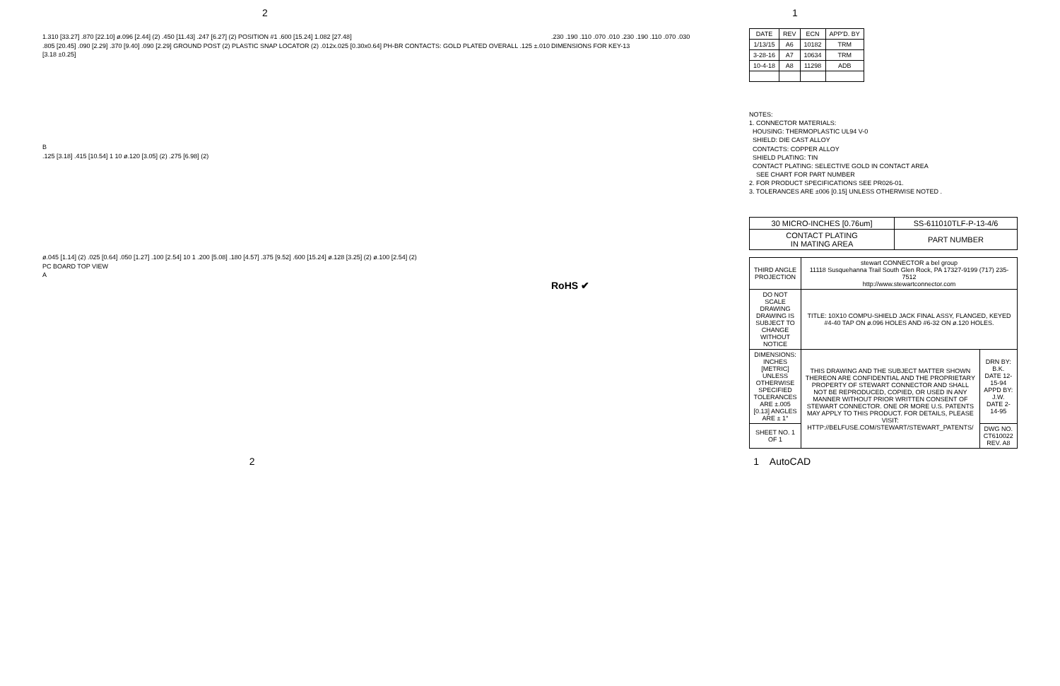2 1
1.310 [33.27] .870 [22.10] ø.096 [2.44] (2) .450 [11.43] .247 [6.27] (2) POSITION #1 .600 [15.24] 1.082 [27.48]
.805 [20.45] .090 [2.29] .370 [9.40] .090 [2.29] GROUND POST (2) PLASTIC SNAP LOCATOR (2) .012x.025 [0.30x0.64] PH-BR CONTACTS: GOLD PLATED OVERALL .125 ±.010 [3.18 ±0.25]
B
.125 [3.18] .415 [10.54] 1 10 ø.120 [3.05] (2) .275 [6.98] (2)
ø.045 [1.14] (2) .025 [0.64] .050 [1.27] .100 [2.54] 10 1 .200 [5.08] .180 [4.57] .375 [9.52] .600 [15.24] ø.128 [3.25] (2) ø.100 [2.54] (2)
PC BOARD TOP VIEW
A
.230 .190 .110 .070 .010 .230 .190 .110 .070 .030
DIMENSIONS FOR KEY-13
RoHS ✔
| DATE | REV | ECN | APP'D. BY |
| --- | --- | --- | --- |
| 1/13/15 | A6 | 10182 | TRM |
| 3-28-16 | A7 | 10634 | TRM |
| 10-4-18 | A8 | 11298 | ADB |
NOTES:
1. CONNECTOR MATERIALS:
HOUSING: THERMOPLASTIC UL94 V-0
SHIELD: DIE CAST ALLOY
CONTACTS: COPPER ALLOY
SHIELD PLATING: TIN
CONTACT PLATING: SELECTIVE GOLD IN CONTACT AREA
SEE CHART FOR PART NUMBER
2. FOR PRODUCT SPECIFICATIONS SEE PR026-01.
3. TOLERANCES ARE ±006 [0.15] UNLESS OTHERWISE NOTED .
| 30 MICRO-INCHES [0.76um] | SS-611010TLF-P-13-4/6 |
| CONTACT PLATING IN MATING AREA | PART NUMBER |
| THIRD ANGLE PROJECTION | stewart CONNECTOR a bel group 11118 Susquehanna Trail South Glen Rock, PA 17327-9199 (717) 235-7512 http://www.stewartconnector.com | |
| DO NOT SCALE DRAWING DRAWING IS SUBJECT TO CHANGE WITHOUT NOTICE | TITLE: 10X10 COMPU-SHIELD JACK FINAL ASSY, FLANGED, KEYED #4-40 TAP ON ø.096 HOLES AND #6-32 ON ø.120 HOLES. | |
| DIMENSIONS: INCHES [METRIC] UNLESS OTHERWISE SPECIFIED TOLERANCES ARE ±.005 [0.13] ANGLES ARE ± 1° | THIS DRAWING AND THE SUBJECT MATTER SHOWN THEREON ARE CONFIDENTIAL AND THE PROPRIETARY PROPERTY OF STEWART CONNECTOR AND SHALL NOT BE REPRODUCED, COPIED, OR USED IN ANY MANNER WITHOUT PRIOR WRITTEN CONSENT OF STEWART CONNECTOR. ONE OR MORE U.S. PATENTS MAY APPLY TO THIS PRODUCT. FOR DETAILS, PLEASE VISIT: HTTP://BELFUSE.COM/STEWART/STEWART_PATENTS/ | DRN BY: B.K. DATE 12-15-94 APPD BY: J.W. DATE 2-14-95 |
| SHEET NO. 1 OF 1 | | DWG NO. CT610022 REV. A8 |
2 1 AutoCAD